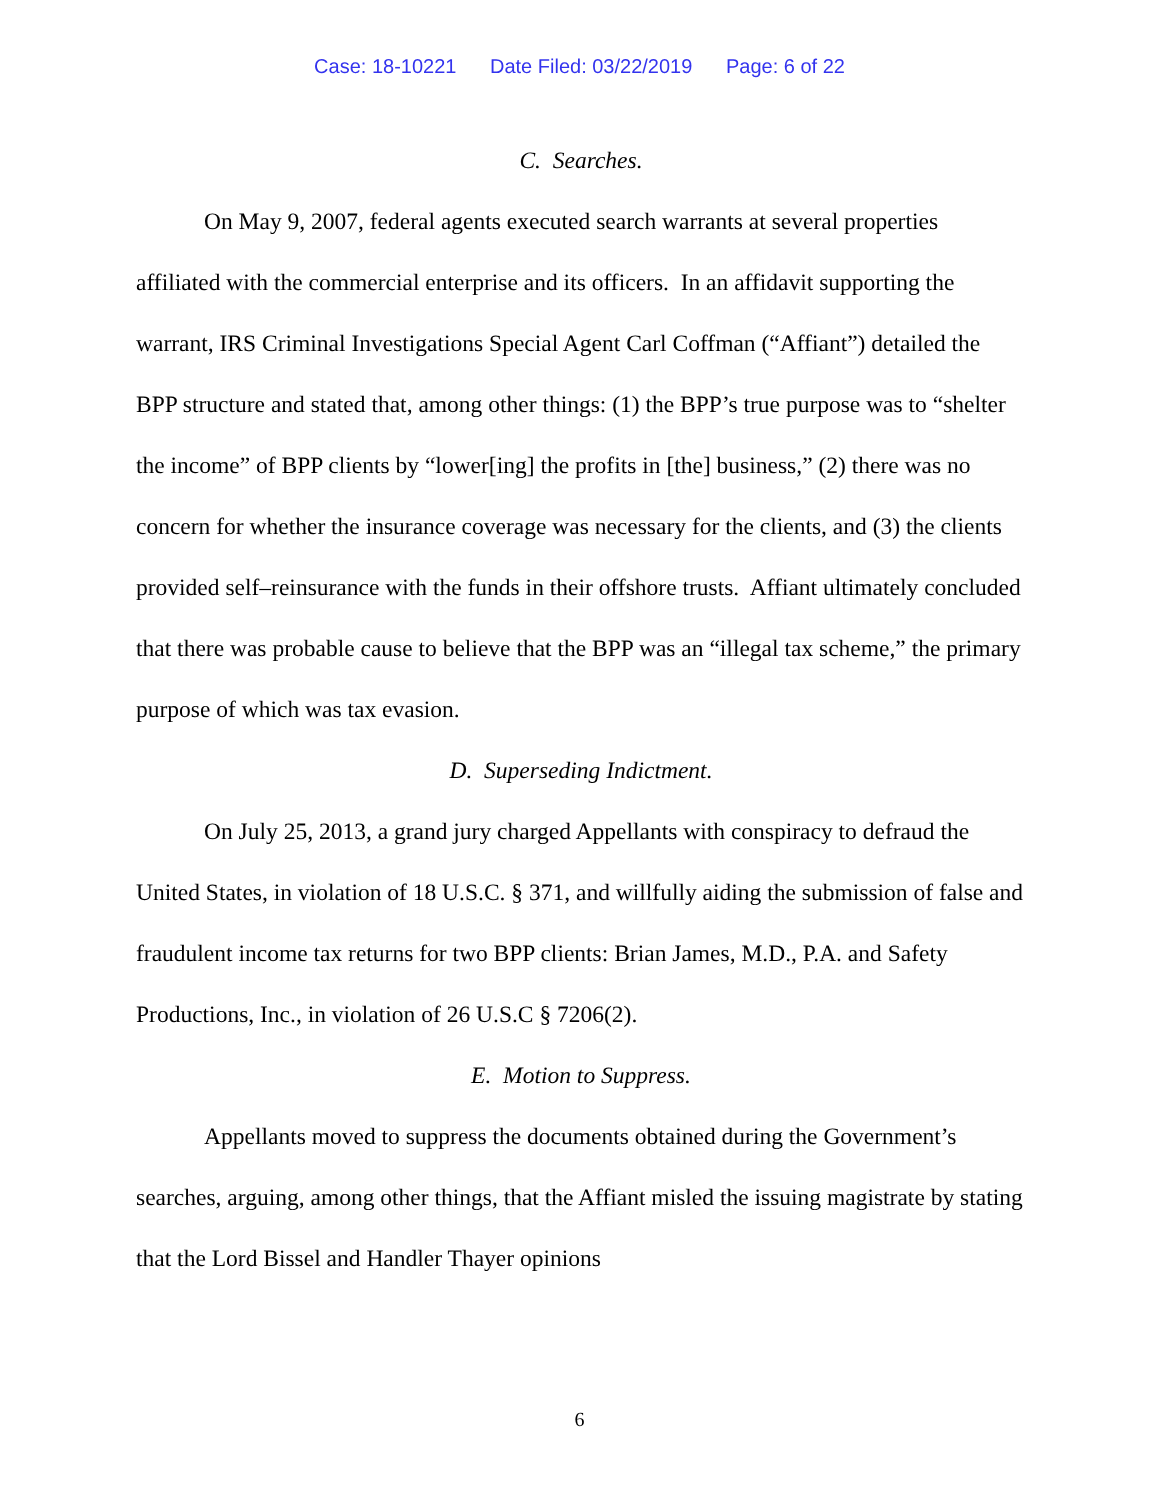Case: 18-10221 Date Filed: 03/22/2019 Page: 6 of 22
C. Searches.
On May 9, 2007, federal agents executed search warrants at several properties affiliated with the commercial enterprise and its officers. In an affidavit supporting the warrant, IRS Criminal Investigations Special Agent Carl Coffman (“Affiant”) detailed the BPP structure and stated that, among other things: (1) the BPP’s true purpose was to “shelter the income” of BPP clients by “lower[ing] the profits in [the] business,” (2) there was no concern for whether the insurance coverage was necessary for the clients, and (3) the clients provided self–reinsurance with the funds in their offshore trusts. Affiant ultimately concluded that there was probable cause to believe that the BPP was an “illegal tax scheme,” the primary purpose of which was tax evasion.
D. Superseding Indictment.
On July 25, 2013, a grand jury charged Appellants with conspiracy to defraud the United States, in violation of 18 U.S.C. § 371, and willfully aiding the submission of false and fraudulent income tax returns for two BPP clients: Brian James, M.D., P.A. and Safety Productions, Inc., in violation of 26 U.S.C § 7206(2).
E. Motion to Suppress.
Appellants moved to suppress the documents obtained during the Government’s searches, arguing, among other things, that the Affiant misled the issuing magistrate by stating that the Lord Bissel and Handler Thayer opinions
6